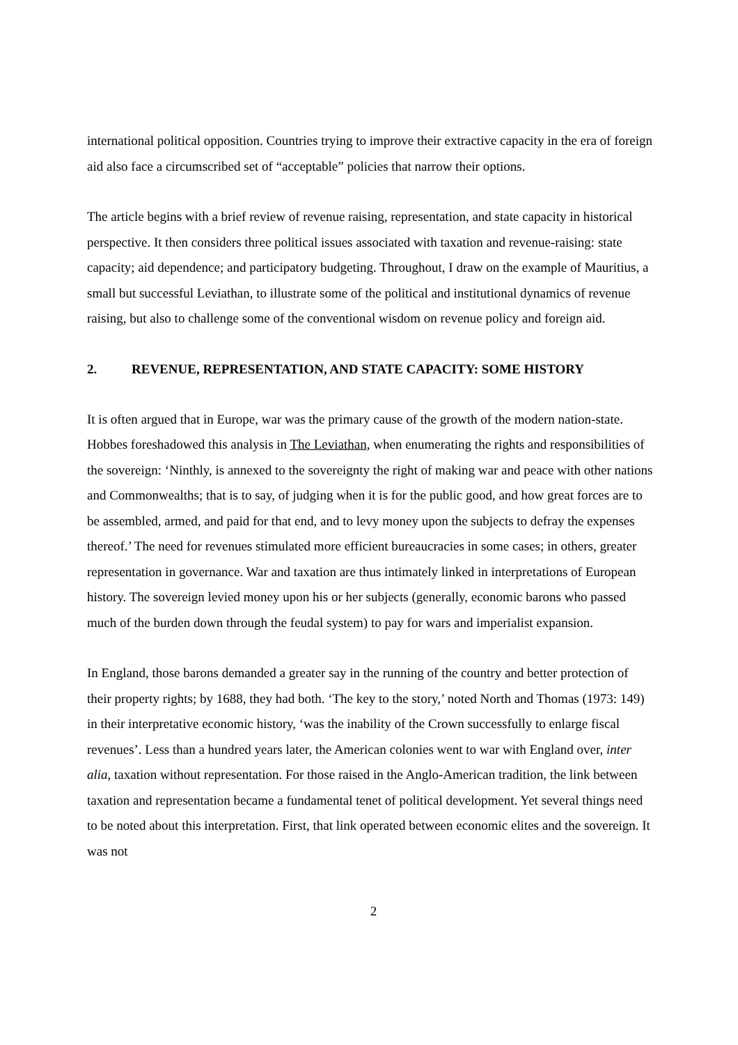international political opposition. Countries trying to improve their extractive capacity in the era of foreign aid also face a circumscribed set of “acceptable” policies that narrow their options.
The article begins with a brief review of revenue raising, representation, and state capacity in historical perspective. It then considers three political issues associated with taxation and revenue-raising: state capacity; aid dependence; and participatory budgeting. Throughout, I draw on the example of Mauritius, a small but successful Leviathan, to illustrate some of the political and institutional dynamics of revenue raising, but also to challenge some of the conventional wisdom on revenue policy and foreign aid.
2. REVENUE, REPRESENTATION, AND STATE CAPACITY: SOME HISTORY
It is often argued that in Europe, war was the primary cause of the growth of the modern nation-state. Hobbes foreshadowed this analysis in The Leviathan, when enumerating the rights and responsibilities of the sovereign: ‘Ninthly, is annexed to the sovereignty the right of making war and peace with other nations and Commonwealths; that is to say, of judging when it is for the public good, and how great forces are to be assembled, armed, and paid for that end, and to levy money upon the subjects to defray the expenses thereof.’ The need for revenues stimulated more efficient bureaucracies in some cases; in others, greater representation in governance. War and taxation are thus intimately linked in interpretations of European history. The sovereign levied money upon his or her subjects (generally, economic barons who passed much of the burden down through the feudal system) to pay for wars and imperialist expansion.
In England, those barons demanded a greater say in the running of the country and better protection of their property rights; by 1688, they had both. ‘The key to the story,’ noted North and Thomas (1973: 149) in their interpretative economic history, ‘was the inability of the Crown successfully to enlarge fiscal revenues’. Less than a hundred years later, the American colonies went to war with England over, inter alia, taxation without representation. For those raised in the Anglo-American tradition, the link between taxation and representation became a fundamental tenet of political development. Yet several things need to be noted about this interpretation. First, that link operated between economic elites and the sovereign. It was not
2